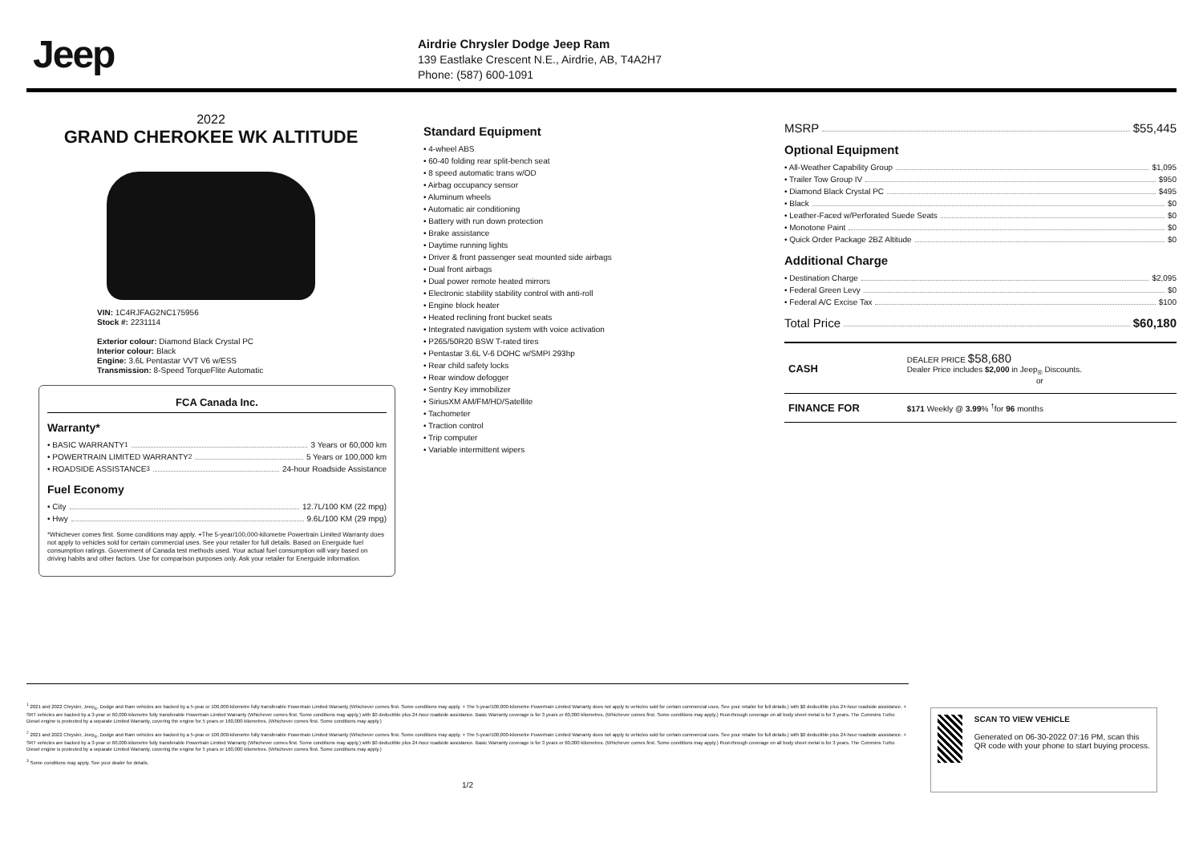Jeep
Airdrie Chrysler Dodge Jeep Ram
139 Eastlake Crescent N.E., Airdrie, AB, T4A2H7
Phone: (587) 600-1091
2022
GRAND CHEROKEE WK ALTITUDE
VIN: 1C4RJFAG2NC175956
Stock #: 2231114
Exterior colour: Diamond Black Crystal PC
Interior colour: Black
Engine: 3.6L Pentastar VVT V6 w/ESS
Transmission: 8-Speed TorqueFlite Automatic
FCA Canada Inc.
Warranty*
• BASIC WARRANTY <sup>1</sup> 3 Years or 60,000 km
• POWERTRAIN LIMITED WARRANTY <sup>2</sup> 5 Years or 100,000 km
• ROADSIDE ASSISTANCE <sup>3</sup> 24-hour Roadside Assistance
Fuel Economy
• City 12.7L/100 KM (22 mpg)
• Hwy 9.6L/100 KM (29 mpg)
*Whichever comes first. Some conditions may apply. +The 5-year/100,000-kilometre Powertrain Limited Warranty does not apply to vehicles sold for certain commercial uses. See your retailer for full details. Based on Energuide fuel consumption ratings. Government of Canada test methods used. Your actual fuel consumption will vary based on driving habits and other factors. Use for comparison purposes only. Ask your retailer for Energuide information.
Standard Equipment
• 4-wheel ABS
• 60-40 folding rear split-bench seat
• 8 speed automatic trans w/OD
• Airbag occupancy sensor
• Aluminum wheels
• Automatic air conditioning
• Battery with run down protection
• Brake assistance
• Daytime running lights
• Driver & front passenger seat mounted side airbags
• Dual front airbags
• Dual power remote heated mirrors
• Electronic stability stability control with anti-roll
• Engine block heater
• Heated reclining front bucket seats
• Integrated navigation system with voice activation
• P265/50R20 BSW T-rated tires
• Pentastar 3.6L V-6 DOHC w/SMPI 293hp
• Rear child safety locks
• Rear window defogger
• Sentry Key immobilizer
• SiriusXM AM/FM/HD/Satellite
• Tachometer
• Traction control
• Trip computer
• Variable intermittent wipers
MSRP $55,445
Optional Equipment
• All-Weather Capability Group $1,095
• Trailer Tow Group IV $950
• Diamond Black Crystal PC $495
• Black $0
• Leather-Faced w/Perforated Suede Seats $0
• Monotone Paint $0
• Quick Order Package 2BZ Altitude $0
Additional Charge
• Destination Charge $2,095
• Federal Green Levy $0
• Federal A/C Excise Tax $100
Total Price $60,180
| CASH | DEALER PRICE $58,680 Dealer Price includes $2,000 in Jeep<sub>®</sub> Discounts. or |
| FINANCE FOR | $171 Weekly @ 3.99 % <sup>†</sup>for 96 months |
<sup>1</sup> 2021 and 2022 Chrysler, Jeep<sub>®</sub>, Dodge and Ram vehicles are backed by a 5-year or 100,000-kilometre fully transferable Powertrain Limited Warranty (Whichever comes first. Some conditions may apply. + The 5-year/100,000-kilometre Powertrain Limited Warranty does not apply to vehicles sold for certain commercial uses. See your retailer for full details.) with $0 deductible plus 24-hour roadside assistance. + SRT vehicles are backed by a 3-year or 60,000-kilometre fully transferable Powertrain Limited Warranty (Whichever comes first. Some conditions may apply.) with $0 deductible plus 24-hour roadside assistance. Basic Warranty coverage is for 3 years or 60,000 kilometres. (Whichever comes first. Some conditions may apply.) Rust-through coverage on all body sheet metal is for 3 years. The Cummins Turbo Diesel engine is protected by a separate Limited Warranty, covering the engine for 5 years or 160,000 kilometres. (Whichever comes first. Some conditions may apply.)
<sup>2</sup> 2021 and 2022 Chrysler, Jeep<sub>®</sub>, Dodge and Ram vehicles are backed by a 5-year or 100,000-kilometre fully transferable Powertrain Limited Warranty (Whichever comes first. Some conditions may apply. + The 5-year/100,000-kilometre Powertrain Limited Warranty does not apply to vehicles sold for certain commercial uses. See your retailer for full details.) with $0 deductible plus 24-hour roadside assistance. + SRT vehicles are backed by a 3-year or 60,000-kilometre fully transferable Powertrain Limited Warranty (Whichever comes first. Some conditions may apply.) with $0 deductible plus 24-hour roadside assistance. Basic Warranty coverage is for 3 years or 60,000 kilometres. (Whichever comes first. Some conditions may apply.) Rust-through coverage on all body sheet metal is for 3 years. The Cummins Turbo Diesel engine is protected by a separate Limited Warranty, covering the engine for 5 years or 160,000 kilometres. (Whichever comes first. Some conditions may apply.)
<sup>3</sup> Some conditions may apply. See your dealer for details.
1/2
SCAN TO VIEW VEHICLE
Generated on 06-30-2022 07:16 PM, scan this QR code with your phone to start buying process.